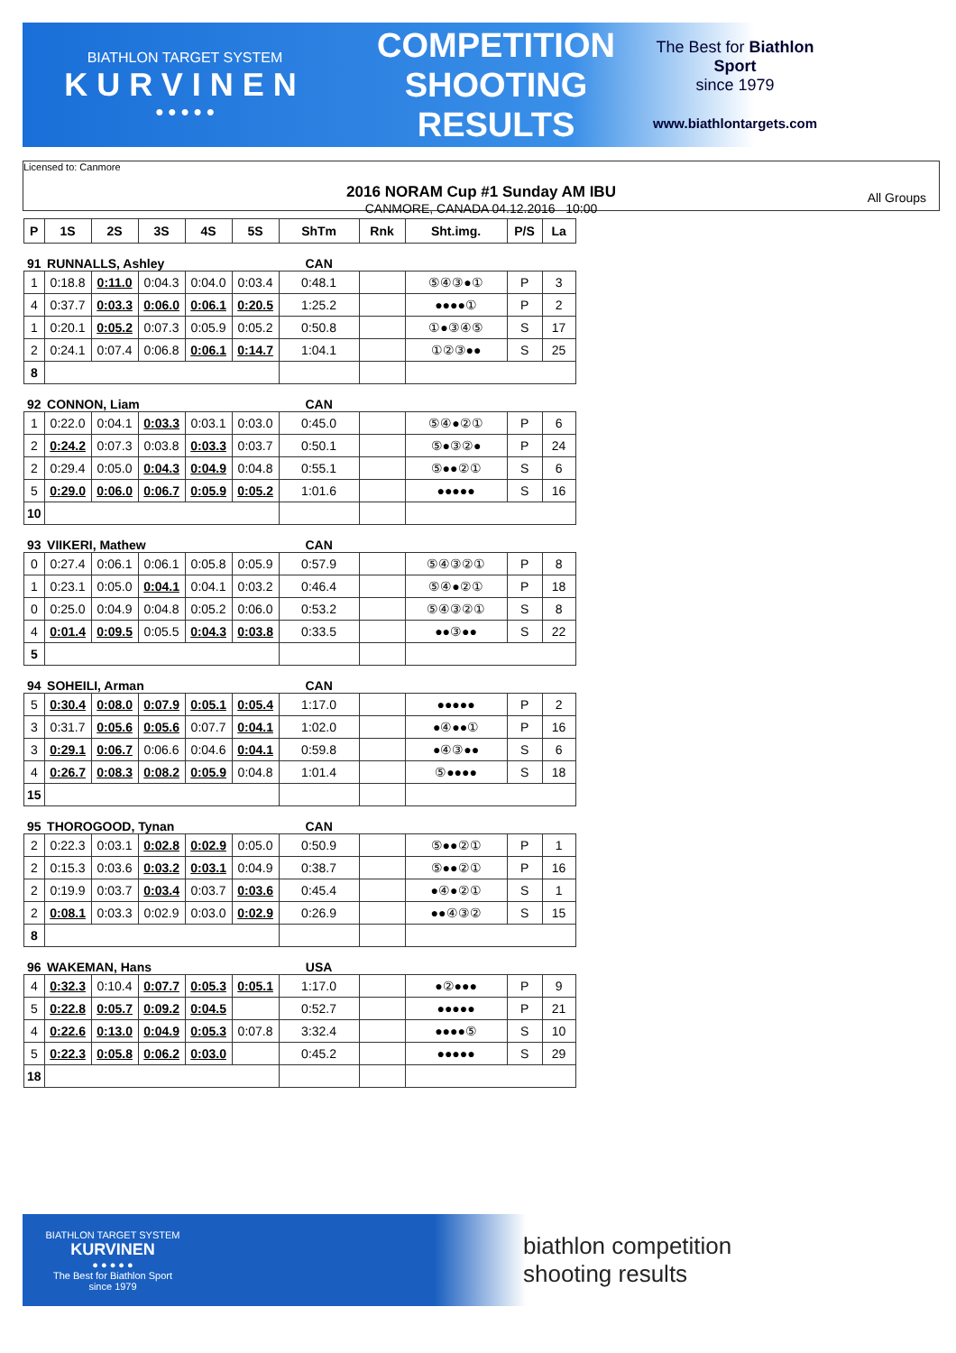BIATHLON TARGET SYSTEM
KURVINEN
● ● ● ● ●
COMPETITION
SHOOTING
RESULTS
The Best for Biathlon Sport
since 1979
www.biathlontargets.com
Licensed to: Canmore
2016 NORAM Cup #1 Sunday AM IBU
CANMORE, CANADA 04.12.2016 10:00
All Groups
| P | 1S | 2S | 3S | 4S | 5S | ShTm | Rnk | Sht.img. | P/S | La |
| --- | --- | --- | --- | --- | --- | --- | --- | --- | --- | --- |
| 91 | RUNNALLS, Ashley | | | | | CAN | | | | |
| 1 | 0:18.8 | 0:11.0 | 0:04.3 | 0:04.0 | 0:03.4 | 0:48.1 | | ⑤④③●① | P | 3 |
| 4 | 0:37.7 | 0:03.3 | 0:06.0 | 0:06.1 | 0:20.5 | 1:25.2 | | ●●●●① | P | 2 |
| 1 | 0:20.1 | 0:05.2 | 0:07.3 | 0:05.9 | 0:05.2 | 0:50.8 | | ①●③④⑤ | S | 17 |
| 2 | 0:24.1 | 0:07.4 | 0:06.8 | 0:06.1 | 0:14.7 | 1:04.1 | | ①②③●● | S | 25 |
| 8 | | | | | | | | | | |
| 92 | CONNON, Liam | | | | | CAN | | | | |
| 1 | 0:22.0 | 0:04.1 | 0:03.3 | 0:03.1 | 0:03.0 | 0:45.0 | | ⑤④●②① | P | 6 |
| 2 | 0:24.2 | 0:07.3 | 0:03.8 | 0:03.3 | 0:03.7 | 0:50.1 | | ⑤●③②● | P | 24 |
| 2 | 0:29.4 | 0:05.0 | 0:04.3 | 0:04.9 | 0:04.8 | 0:55.1 | | ⑤●●②① | S | 6 |
| 5 | 0:29.0 | 0:06.0 | 0:06.7 | 0:05.9 | 0:05.2 | 1:01.6 | | ●●●●● | S | 16 |
| 10 | | | | | | | | | | |
| 93 | VIIKERI, Mathew | | | | | CAN | | | | |
| 0 | 0:27.4 | 0:06.1 | 0:06.1 | 0:05.8 | 0:05.9 | 0:57.9 | | ⑤④③②① | P | 8 |
| 1 | 0:23.1 | 0:05.0 | 0:04.1 | 0:04.1 | 0:03.2 | 0:46.4 | | ⑤④●②① | P | 18 |
| 0 | 0:25.0 | 0:04.9 | 0:04.8 | 0:05.2 | 0:06.0 | 0:53.2 | | ⑤④③②① | S | 8 |
| 4 | 0:01.4 | 0:09.5 | 0:05.5 | 0:04.3 | 0:03.8 | 0:33.5 | | ●●③●● | S | 22 |
| 5 | | | | | | | | | | |
| 94 | SOHEILI, Arman | | | | | CAN | | | | |
| 5 | 0:30.4 | 0:08.0 | 0:07.9 | 0:05.1 | 0:05.4 | 1:17.0 | | ●●●●● | P | 2 |
| 3 | 0:31.7 | 0:05.6 | 0:05.6 | 0:07.7 | 0:04.1 | 1:02.0 | | ●④●●① | P | 16 |
| 3 | 0:29.1 | 0:06.7 | 0:06.6 | 0:04.6 | 0:04.1 | 0:59.8 | | ●④③●● | S | 6 |
| 4 | 0:26.7 | 0:08.3 | 0:08.2 | 0:05.9 | 0:04.8 | 1:01.4 | | ⑤●●●● | S | 18 |
| 15 | | | | | | | | | | |
| 95 | THOROGOOD, Tynan | | | | | CAN | | | | |
| 2 | 0:22.3 | 0:03.1 | 0:02.8 | 0:02.9 | 0:05.0 | 0:50.9 | | ⑤●●②① | P | 1 |
| 2 | 0:15.3 | 0:03.6 | 0:03.2 | 0:03.1 | 0:04.9 | 0:38.7 | | ⑤●●②① | P | 16 |
| 2 | 0:19.9 | 0:03.7 | 0:03.4 | 0:03.7 | 0:03.6 | 0:45.4 | | ●④●②① | S | 1 |
| 2 | 0:08.1 | 0:03.3 | 0:02.9 | 0:03.0 | 0:02.9 | 0:26.9 | | ●●④③② | S | 15 |
| 8 | | | | | | | | | | |
| 96 | WAKEMAN, Hans | | | | | USA | | | | |
| 4 | 0:32.3 | 0:10.4 | 0:07.7 | 0:05.3 | 0:05.1 | 1:17.0 | | ●②●●● | P | 9 |
| 5 | 0:22.8 | 0:05.7 | 0:09.2 | 0:04.5 | | 0:52.7 | | ●●●●● | P | 21 |
| 4 | 0:22.6 | 0:13.0 | 0:04.9 | 0:05.3 | 0:07.8 | 3:32.4 | | ●●●●⑤ | S | 10 |
| 5 | 0:22.3 | 0:05.8 | 0:06.2 | 0:03.0 | | 0:45.2 | | ●●●●● | S | 29 |
| 18 | | | | | | | | | | |
BIATHLON TARGET SYSTEM
KURVINEN
● ● ● ● ●
The Best for Biathlon Sport
since 1979
biathlon competition
shooting results